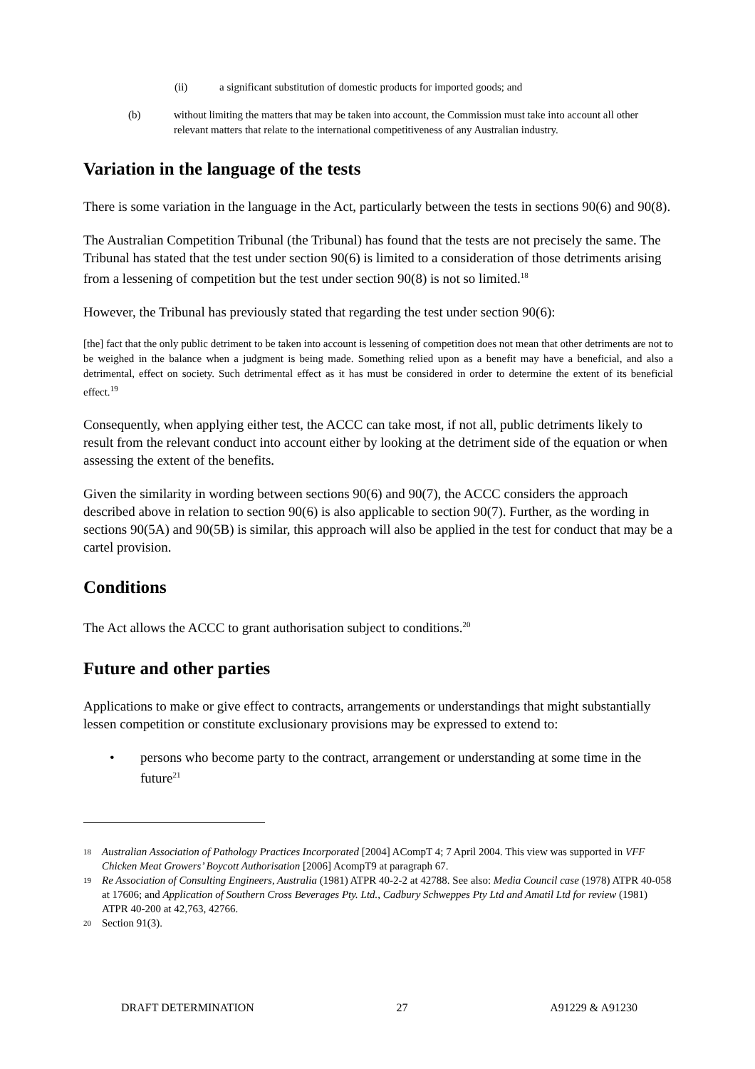(ii) a significant substitution of domestic products for imported goods; and
(b) without limiting the matters that may be taken into account, the Commission must take into account all other relevant matters that relate to the international competitiveness of any Australian industry.
Variation in the language of the tests
There is some variation in the language in the Act, particularly between the tests in sections 90(6) and 90(8).
The Australian Competition Tribunal (the Tribunal) has found that the tests are not precisely the same. The Tribunal has stated that the test under section 90(6) is limited to a consideration of those detriments arising from a lessening of competition but the test under section 90(8) is not so limited.<sup>18</sup>
However, the Tribunal has previously stated that regarding the test under section 90(6):
[the] fact that the only public detriment to be taken into account is lessening of competition does not mean that other detriments are not to be weighed in the balance when a judgment is being made. Something relied upon as a benefit may have a beneficial, and also a detrimental, effect on society. Such detrimental effect as it has must be considered in order to determine the extent of its beneficial effect.<sup>19</sup>
Consequently, when applying either test, the ACCC can take most, if not all, public detriments likely to result from the relevant conduct into account either by looking at the detriment side of the equation or when assessing the extent of the benefits.
Given the similarity in wording between sections 90(6) and 90(7), the ACCC considers the approach described above in relation to section 90(6) is also applicable to section 90(7). Further, as the wording in sections 90(5A) and 90(5B) is similar, this approach will also be applied in the test for conduct that may be a cartel provision.
Conditions
The Act allows the ACCC to grant authorisation subject to conditions.<sup>20</sup>
Future and other parties
Applications to make or give effect to contracts, arrangements or understandings that might substantially lessen competition or constitute exclusionary provisions may be expressed to extend to:
• persons who become party to the contract, arrangement or understanding at some time in the future<sup>21</sup>
18 Australian Association of Pathology Practices Incorporated [2004] ACompT 4; 7 April 2004. This view was supported in VFF Chicken Meat Growers’ Boycott Authorisation [2006] AcompT9 at paragraph 67.
19 Re Association of Consulting Engineers, Australia (1981) ATPR 40-2-2 at 42788. See also: Media Council case (1978) ATPR 40-058 at 17606; and Application of Southern Cross Beverages Pty. Ltd., Cadbury Schweppes Pty Ltd and Amatil Ltd for review (1981) ATPR 40-200 at 42,763, 42766.
20 Section 91(3).
DRAFT DETERMINATION 27 A91229 & A91230